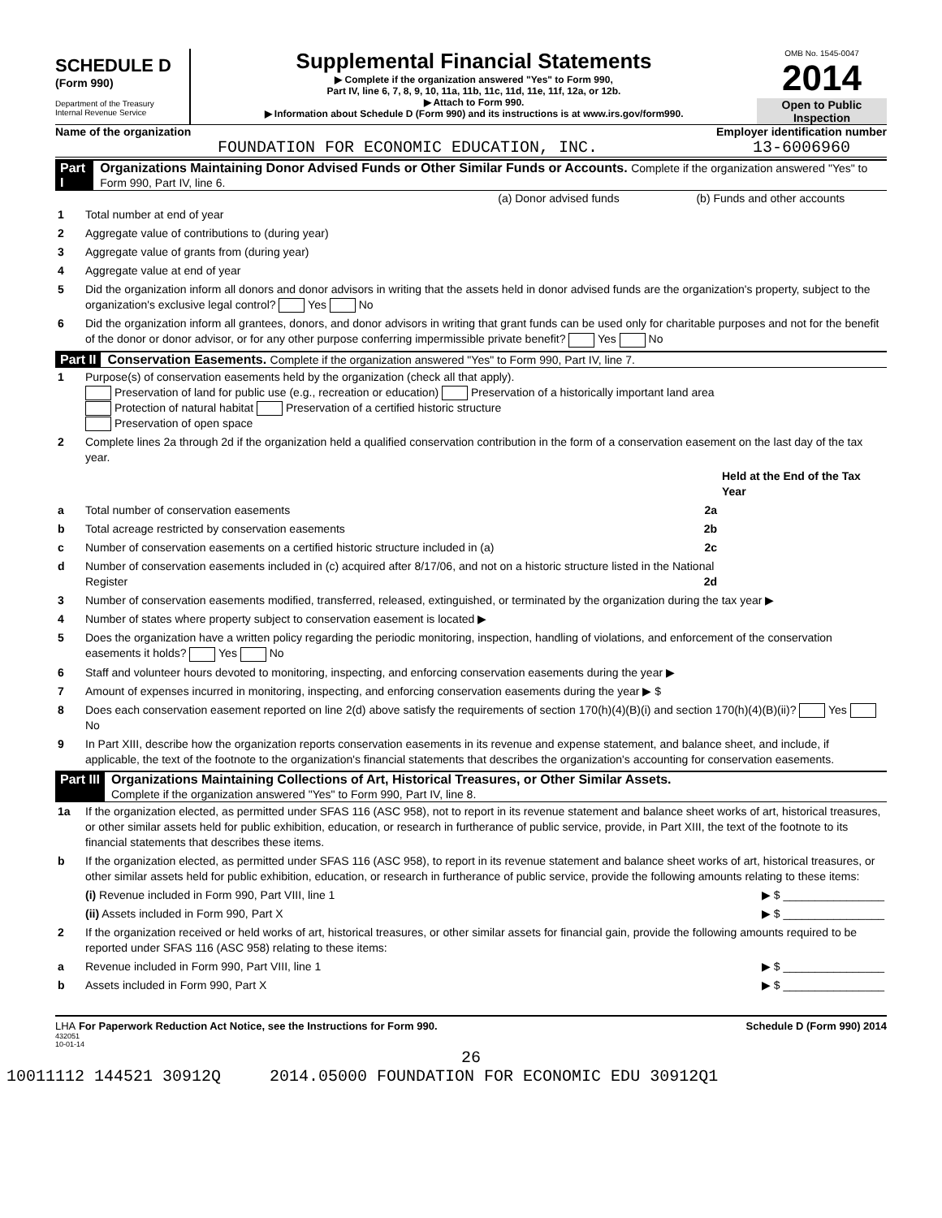SCHEDULE D
(Form 990)
Department of the Treasury
Internal Revenue Service
Supplemental Financial Statements
▶ Complete if the organization answered "Yes" to Form 990,
Part IV, line 6, 7, 8, 9, 10, 11a, 11b, 11c, 11d, 11e, 11f, 12a, or 12b.
▶ Attach to Form 990.
▶ Information about Schedule D (Form 990) and its instructions is at www.irs.gov/form990.
OMB No. 1545-0047
2014
Open to Public Inspection
Name of the organization
FOUNDATION FOR ECONOMIC EDUCATION, INC.
Employer identification number
13-6006960
Part I Organizations Maintaining Donor Advised Funds or Other Similar Funds or Accounts. Complete if the organization answered "Yes" to Form 990, Part IV, line 6.
| | | (a) Donor advised funds | (b) Funds and other accounts |
| 1 | Total number at end of year | | |
| 2 | Aggregate value of contributions to (during year) | | |
| 3 | Aggregate value of grants from (during year) | | |
| 4 | Aggregate value at end of year | | |
| 5 | Did the organization inform all donors and donor advisors in writing that the assets held in donor advised funds are the organization's property, subject to the organization's exclusive legal control? Yes No | | |
| 6 | Did the organization inform all grantees, donors, and donor advisors in writing that grant funds can be used only for charitable purposes and not for the benefit of the donor or donor advisor, or for any other purpose conferring impermissible private benefit? Yes No | | |
Part II Conservation Easements. Complete if the organization answered "Yes" to Form 990, Part IV, line 7.
| 1 | Purpose(s) of conservation easements held by the organization (check all that apply). Preservation of land for public use (e.g., recreation or education) Preservation of a historically important land area Protection of natural habitat Preservation of a certified historic structure Preservation of open space | |
| 2 | Complete lines 2a through 2d if the organization held a qualified conservation contribution in the form of a conservation easement on the last day of the tax year. | |
| | | Held at the End of the Tax Year |
| a | Total number of conservation easements 2a | |
| b | Total acreage restricted by conservation easements 2b | |
| c | Number of conservation easements on a certified historic structure included in (a) 2c | |
| d | Number of conservation easements included in (c) acquired after 8/17/06, and not on a historic structure listed in the National Register 2d | |
| 3 | Number of conservation easements modified, transferred, released, extinguished, or terminated by the organization during the tax year ▶ | |
| 4 | Number of states where property subject to conservation easement is located ▶ | |
| 5 | Does the organization have a written policy regarding the periodic monitoring, inspection, handling of violations, and enforcement of the conservation easements it holds? Yes No | |
| 6 | Staff and volunteer hours devoted to monitoring, inspecting, and enforcing conservation easements during the year ▶ | |
| 7 | Amount of expenses incurred in monitoring, inspecting, and enforcing conservation easements during the year ▶ $ | |
| 8 | Does each conservation easement reported on line 2(d) above satisfy the requirements of section 170(h)(4)(B)(i) and section 170(h)(4)(B)(ii)? Yes No | |
| 9 | In Part XIII, describe how the organization reports conservation easements in its revenue and expense statement, and balance sheet, and include, if applicable, the text of the footnote to the organization's financial statements that describes the organization's accounting for conservation easements. | |
Part III Organizations Maintaining Collections of Art, Historical Treasures, or Other Similar Assets.
Complete if the organization answered "Yes" to Form 990, Part IV, line 8.
| 1a | If the organization elected, as permitted under SFAS 116 (ASC 958), not to report in its revenue statement and balance sheet works of art, historical treasures, or other similar assets held for public exhibition, education, or research in furtherance of public service, provide, in Part XIII, the text of the footnote to its financial statements that describes these items. |
| b | If the organization elected, as permitted under SFAS 116 (ASC 958), to report in its revenue statement and balance sheet works of art, historical treasures, or other similar assets held for public exhibition, education, or research in furtherance of public service, provide the following amounts relating to these items: |
| | (i) Revenue included in Form 990, Part VIII, line 1 ▶ $ ________________ |
| | (ii) Assets included in Form 990, Part X ▶ $ ________________ |
| 2 | If the organization received or held works of art, historical treasures, or other similar assets for financial gain, provide the following amounts required to be reported under SFAS 116 (ASC 958) relating to these items: |
| a | Revenue included in Form 990, Part VIII, line 1 ▶ $ ________________ |
| b | Assets included in Form 990, Part X ▶ $ ________________ |
LHA For Paperwork Reduction Act Notice, see the Instructions for Form 990. Schedule D (Form 990) 2014
432051
10-01-14
26
10011112 144521 30912Q 2014.05000 FOUNDATION FOR ECONOMIC EDU 30912Q1